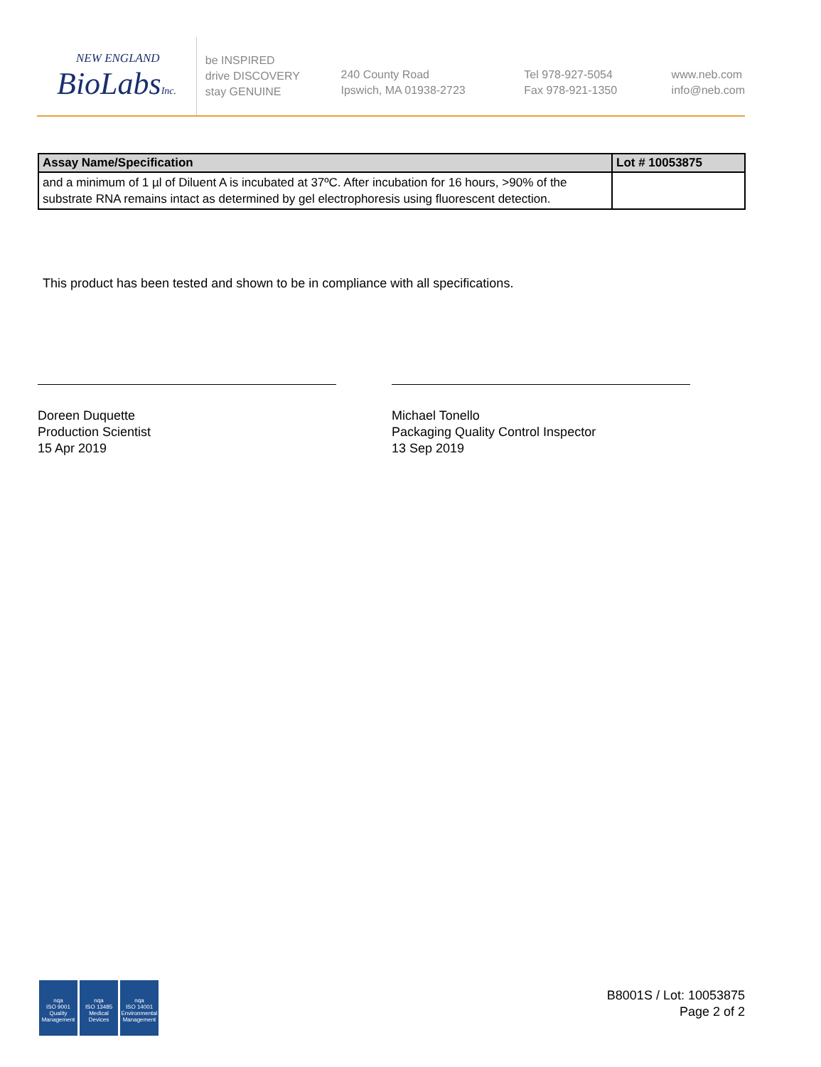NEW ENGLAND
BioLabsInc.
be INSPIRED
drive DISCOVERY
stay GENUINE
240 County Road
Ipswich, MA 01938-2723
Tel 978-927-5054
Fax 978-921-1350
www.neb.com
info@neb.com
| Assay Name/Specification | Lot # 10053875 |
| --- | --- |
| and a minimum of 1 µl of Diluent A is incubated at 37ºC. After incubation for 16 hours, >90% of the substrate RNA remains intact as determined by gel electrophoresis using fluorescent detection. | |
This product has been tested and shown to be in compliance with all specifications.
Doreen Duquette
Production Scientist
15 Apr 2019
Michael Tonello
Packaging Quality Control Inspector
13 Sep 2019
nqa
ISO 9001
Quality Management
nqa
ISO 13485
Medical Devices
nqa
ISO 14001
Environmental Management
B8001S / Lot: 10053875
Page 2 of 2